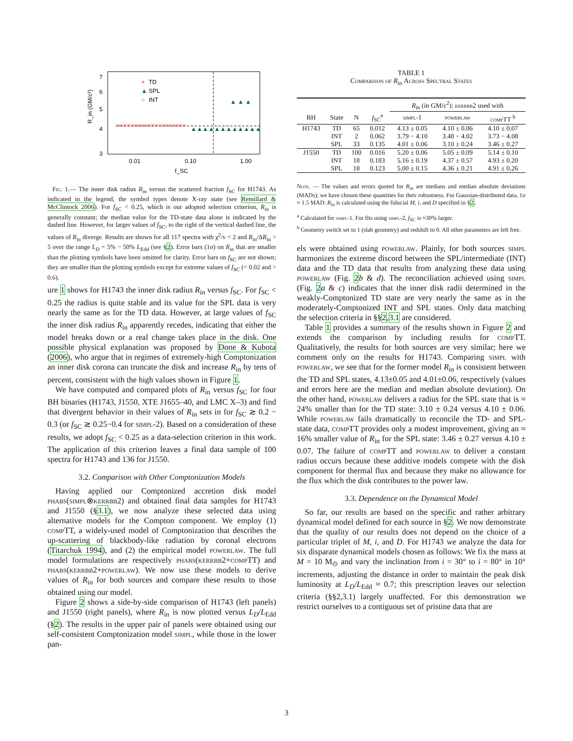7
6
5
4
3
0.01
0.10
1.00
R_in (GM/c²)
f_SC
×
TD
▲
SPL
○
INT
××××××××××××××××××××
▲▲▲▲▲▲▲▲▲▲▲▲
▲ ▲ ▲
Fig. 1.— The inner disk radius R<sub>in</sub> versus the scattered fraction f<sub>SC</sub> for H1743. As indicated in the legend, the symbol types denote X-ray state (see Remillard & McClintock 2006). For f<sub>SC</sub> < 0.25, which is our adopted selection criterion, R<sub>in</sub> is generally constant; the median value for the TD-state data alone is indicated by the dashed line. However, for larger values of f<sub>SC</sub>, to the right of the vertical dashed line, the values of R<sub>in</sub> diverge. Results are shown for all 117 spectra with χ<sup>2</sup>/ν < 2 and R<sub>in</sub>/ΔR<sub>in</sub> > 5 over the range L<sub>D</sub> = 5% − 50% L<sub>Edd</sub> (see §2). Error bars (1σ) on R<sub>in</sub> that are smaller than the plotting symbols have been omitted for clarity. Error bars on f<sub>SC</sub> are not shown; they are smaller than the plotting symbols except for extreme values of f<sub>SC</sub> (< 0.02 and > 0.6).
ure 1 shows for H1743 the inner disk radius R<sub>in</sub> versus f<sub>SC</sub>. For f<sub>SC</sub> < 0.25 the radius is quite stable and its value for the SPL data is very nearly the same as for the TD data. However, at large values of f<sub>SC</sub> the inner disk radius R<sub>in</sub> apparently recedes, indicating that either the model breaks down or a real change takes place in the disk. One possible physical explanation was proposed by Done & Kubota (2006), who argue that in regimes of extremely-high Comptonization an inner disk corona can truncate the disk and increase R<sub>in</sub> by tens of percent, consistent with the high values shown in Figure 1.
We have computed and compared plots of R<sub>in</sub> versus f<sub>SC</sub> for four BH binaries (H1743, J1550, XTE J1655–40, and LMC X–3) and find that divergent behavior in their values of R<sub>in</sub> sets in for f<sub>SC</sub> ≳ 0.2 − 0.3 (or f<sub>SC</sub> ≳ 0.25−0.4 for simpl-2). Based on a consideration of these results, we adopt f<sub>SC</sub> < 0.25 as a data-selection criterion in this work. The application of this criterion leaves a final data sample of 100 spectra for H1743 and 136 for J1550.
3.2. Comparison with Other Comptonization Models
Having applied our Comptonized accretion disk model phabs(simpl⊗kerrbb2) and obtained final data samples for H1743 and J1550 (§3.1), we now analyze these selected data using alternative models for the Compton component. We employ (1) comp TT, a widely-used model of Comptonization that describes the up-scattering of blackbody-like radiation by coronal electrons (Titarchuk 1994), and (2) the empirical model powerlaw. The full model formulations are respectively phabs(kerrbb2+comp TT) and phabs(kerrbb2+powerlaw). We now use these models to derive values of R<sub>in</sub> for both sources and compare these results to those obtained using our model.
Figure 2 shows a side-by-side comparison of H1743 (left panels) and J1550 (right panels), where R<sub>in</sub> is now plotted versus L<sub>D</sub>/L<sub>Edd</sub> (§2). The results in the upper pair of panels were obtained using our self-consistent Comptonization model simpl, while those in the lower pan-
TABLE 1
Comparison of R<sub>in</sub> Across Spectral States
| | | | | R<sub>in</sub> (in GM/c<sup>2</sup>): kerrbb2 used with | | |
| --- | --- | --- | --- | --- | --- | --- |
| BH | State | N | f<sub>SC</sub><sup>a</sup> | simpl-1 | powerlaw | comp TT <sup>b</sup> |
| H1743 | TD | 65 | 0.012 | 4.13 ± 0.05 | 4.10 ± 0.06 | 4.10 ± 0.07 |
| | INT | 2 | 0.062 | 3.79 − 4.10 | 3.48 − 4.02 | 3.73 − 4.08 |
| | SPL | 33 | 0.135 | 4.01 ± 0.06 | 3.10 ± 0.24 | 3.46 ± 0.27 |
| J1550 | TD | 100 | 0.016 | 5.20 ± 0.06 | 5.05 ± 0.09 | 5.14 ± 0.10 |
| | INT | 18 | 0.183 | 5.16 ± 0.19 | 4.37 ± 0.57 | 4.93 ± 0.20 |
| | SPL | 18 | 0.123 | 5.00 ± 0.15 | 4.36 ± 0.21 | 4.91 ± 0.26 |
Note. — The values and errors quoted for R<sub>in</sub> are medians and median absolute deviations (MADs); we have chosen these quantities for their robustness. For Gaussian-distributed data, 1σ ≈ 1.5 MAD. R<sub>in</sub> is calculated using the fiducial M, i, and D specified in §2.
<sup>a</sup> Calculated for simpl-1. For fits using simpl-2, f<sub>SC</sub> is ≈30% larger.
<sup>b</sup> Geometry switch set to 1 (slab geometry) and redshift to 0. All other parameters are left free.
els were obtained using powerlaw. Plainly, for both sources simpl harmonizes the extreme discord between the SPL/intermediate (INT) data and the TD data that results from analyzing these data using powerlaw (Fig. 2 b & d). The reconciliation achieved using simpl (Fig. 2 a & c) indicates that the inner disk radii determined in the weakly-Comptonized TD state are very nearly the same as in the moderately-Comptonized INT and SPL states. Only data matching the selection criteria in §§2,3.1 are considered.
Table 1 provides a summary of the results shown in Figure 2 and extends the comparison by including results for comp TT. Qualitatively, the results for both sources are very similar; here we comment only on the results for H1743. Comparing simpl with powerlaw, we see that for the former model R<sub>in</sub> is consistent between the TD and SPL states, 4.13±0.05 and 4.01±0.06, respectively (values and errors here are the median and median absolute deviation). On the other hand, powerlaw delivers a radius for the SPL state that is ≈ 24% smaller than for the TD state: 3.10 ± 0.24 versus 4.10 ± 0.06. While powerlaw fails dramatically to reconcile the TD- and SPL-state data, comp TT provides only a modest improvement, giving an ≈ 16% smaller value of R<sub>in</sub> for the SPL state: 3.46 ± 0.27 versus 4.10 ± 0.07. The failure of comp TT and powerlaw to deliver a constant radius occurs because these additive models compete with the disk component for thermal flux and because they make no allowance for the flux which the disk contributes to the power law.
3.3. Dependence on the Dynamical Model
So far, our results are based on the specific and rather arbitrary dynamical model defined for each source in §2. We now demonstrate that the quality of our results does not depend on the choice of a particular triplet of M, i, and D. For H1743 we analyze the data for six disparate dynamical models chosen as follows: We fix the mass at M = 10 M<sub>⊙</sub> and vary the inclination from i = 30° to i = 80° in 10° increments, adjusting the distance in order to maintain the peak disk luminosity at L<sub>D</sub>/L<sub>Edd</sub> ≈ 0.7; this prescription leaves our selection criteria (§§2,3.1) largely unaffected. For this demonstration we restrict ourselves to a contiguous set of pristine data that are
3